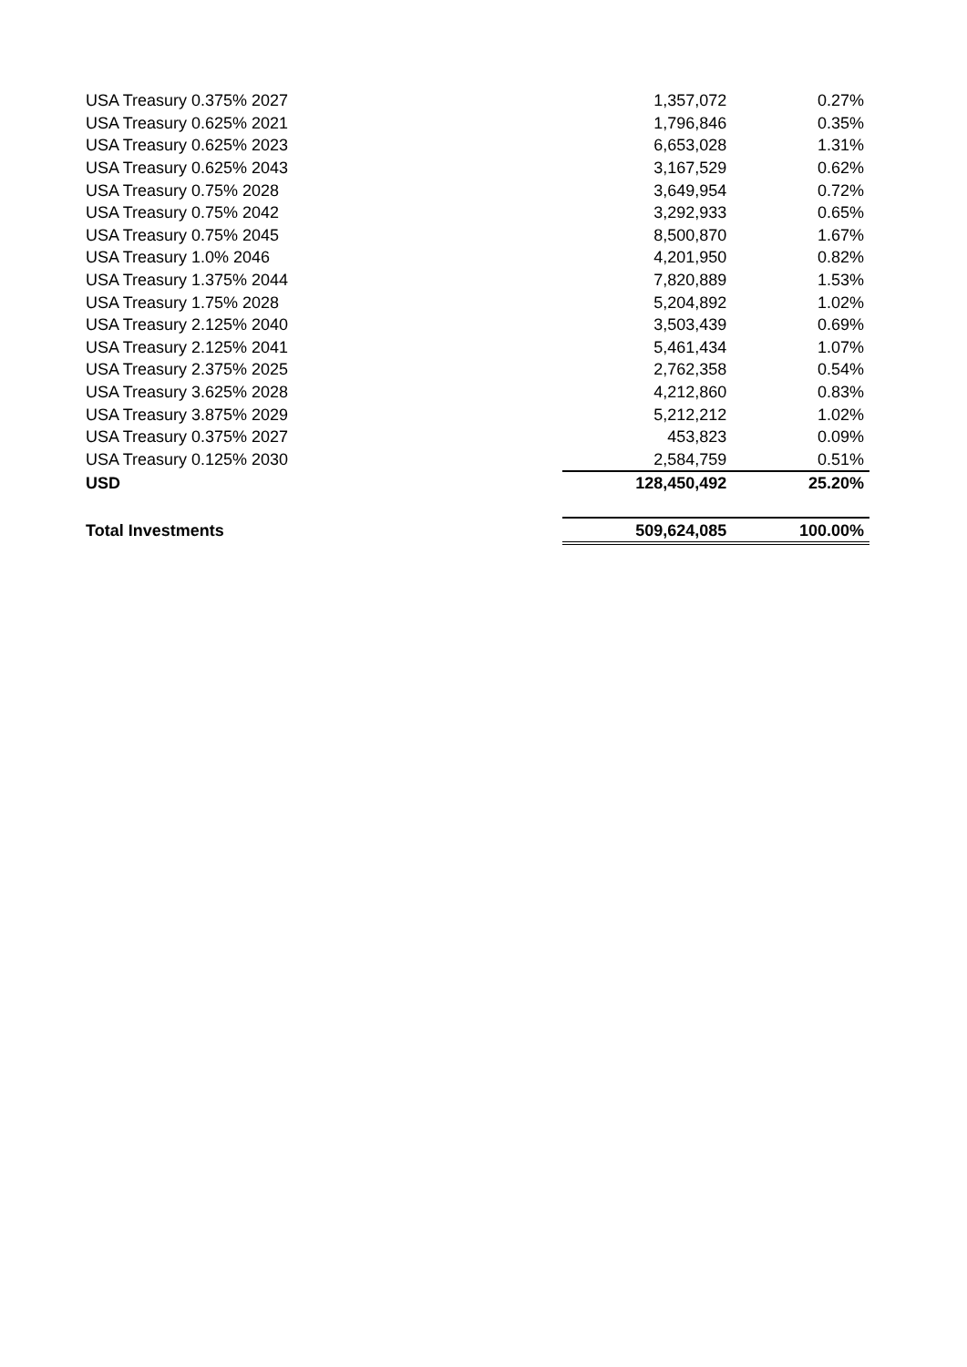| USA Treasury 0.375% 2027 | 1,357,072 | 0.27% |
| USA Treasury 0.625% 2021 | 1,796,846 | 0.35% |
| USA Treasury 0.625% 2023 | 6,653,028 | 1.31% |
| USA Treasury 0.625% 2043 | 3,167,529 | 0.62% |
| USA Treasury 0.75% 2028 | 3,649,954 | 0.72% |
| USA Treasury 0.75% 2042 | 3,292,933 | 0.65% |
| USA Treasury 0.75% 2045 | 8,500,870 | 1.67% |
| USA Treasury 1.0% 2046 | 4,201,950 | 0.82% |
| USA Treasury 1.375% 2044 | 7,820,889 | 1.53% |
| USA Treasury 1.75% 2028 | 5,204,892 | 1.02% |
| USA Treasury 2.125% 2040 | 3,503,439 | 0.69% |
| USA Treasury 2.125% 2041 | 5,461,434 | 1.07% |
| USA Treasury 2.375% 2025 | 2,762,358 | 0.54% |
| USA Treasury 3.625% 2028 | 4,212,860 | 0.83% |
| USA Treasury 3.875% 2029 | 5,212,212 | 1.02% |
| USA Treasury 0.375% 2027 | 453,823 | 0.09% |
| USA Treasury 0.125% 2030 | 2,584,759 | 0.51% |
| USD | 128,450,492 | 25.20% |
| Total Investments | 509,624,085 | 100.00% |